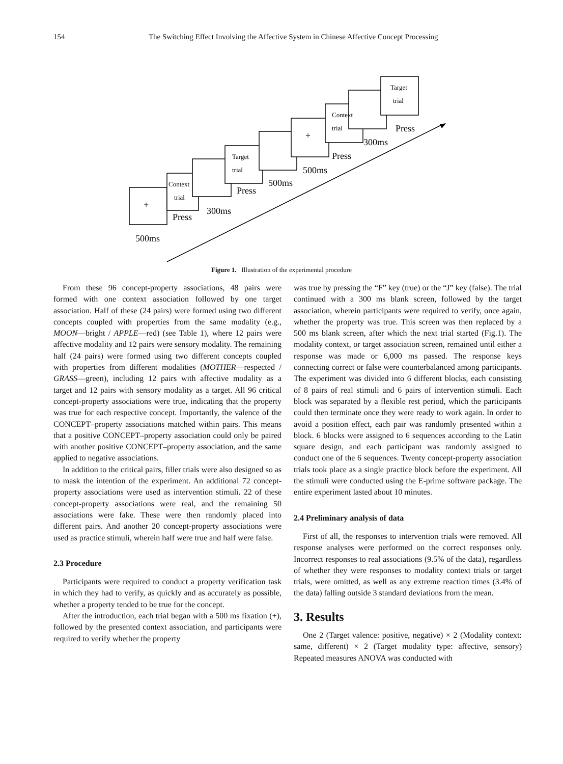154 The Switching Effect Involving the Affective System in Chinese Affective Concept Processing
Context
trial
Target
trial
Context
trial
Target
trial
+
+
500ms
Press
300ms
Press
500ms
500ms
Press
300ms
Press
Figure 1. Illustration of the experimental procedure
From these 96 concept-property associations, 48 pairs were formed with one context association followed by one target association. Half of these (24 pairs) were formed using two different concepts coupled with properties from the same modality (e.g., MOON—bright / APPLE—red) (see Table 1), where 12 pairs were affective modality and 12 pairs were sensory modality. The remaining half (24 pairs) were formed using two different concepts coupled with properties from different modalities (MOTHER—respected / GRASS—green), including 12 pairs with affective modality as a target and 12 pairs with sensory modality as a target. All 96 critical concept-property associations were true, indicating that the property was true for each respective concept. Importantly, the valence of the CONCEPT–property associations matched within pairs. This means that a positive CONCEPT–property association could only be paired with another positive CONCEPT–property association, and the same applied to negative associations.
In addition to the critical pairs, filler trials were also designed so as to mask the intention of the experiment. An additional 72 concept-property associations were used as intervention stimuli. 22 of these concept-property associations were real, and the remaining 50 associations were fake. These were then randomly placed into different pairs. And another 20 concept-property associations were used as practice stimuli, wherein half were true and half were false.
2.3 Procedure
Participants were required to conduct a property verification task in which they had to verify, as quickly and as accurately as possible, whether a property tended to be true for the concept.
After the introduction, each trial began with a 500 ms fixation (+), followed by the presented context association, and participants were required to verify whether the property
was true by pressing the “F” key (true) or the “J” key (false). The trial continued with a 300 ms blank screen, followed by the target association, wherein participants were required to verify, once again, whether the property was true. This screen was then replaced by a 500 ms blank screen, after which the next trial started (Fig.1). The modality context, or target association screen, remained until either a response was made or 6,000 ms passed. The response keys connecting correct or false were counterbalanced among participants. The experiment was divided into 6 different blocks, each consisting of 8 pairs of real stimuli and 6 pairs of intervention stimuli. Each block was separated by a flexible rest period, which the participants could then terminate once they were ready to work again. In order to avoid a position effect, each pair was randomly presented within a block. 6 blocks were assigned to 6 sequences according to the Latin square design, and each participant was randomly assigned to conduct one of the 6 sequences. Twenty concept-property association trials took place as a single practice block before the experiment. All the stimuli were conducted using the E-prime software package. The entire experiment lasted about 10 minutes.
2.4 Preliminary analysis of data
First of all, the responses to intervention trials were removed. All response analyses were performed on the correct responses only. Incorrect responses to real associations (9.5% of the data), regardless of whether they were responses to modality context trials or target trials, were omitted, as well as any extreme reaction times (3.4% of the data) falling outside 3 standard deviations from the mean.
3. Results
One 2 (Target valence: positive, negative) × 2 (Modality context: same, different) × 2 (Target modality type: affective, sensory) Repeated measures ANOVA was conducted with